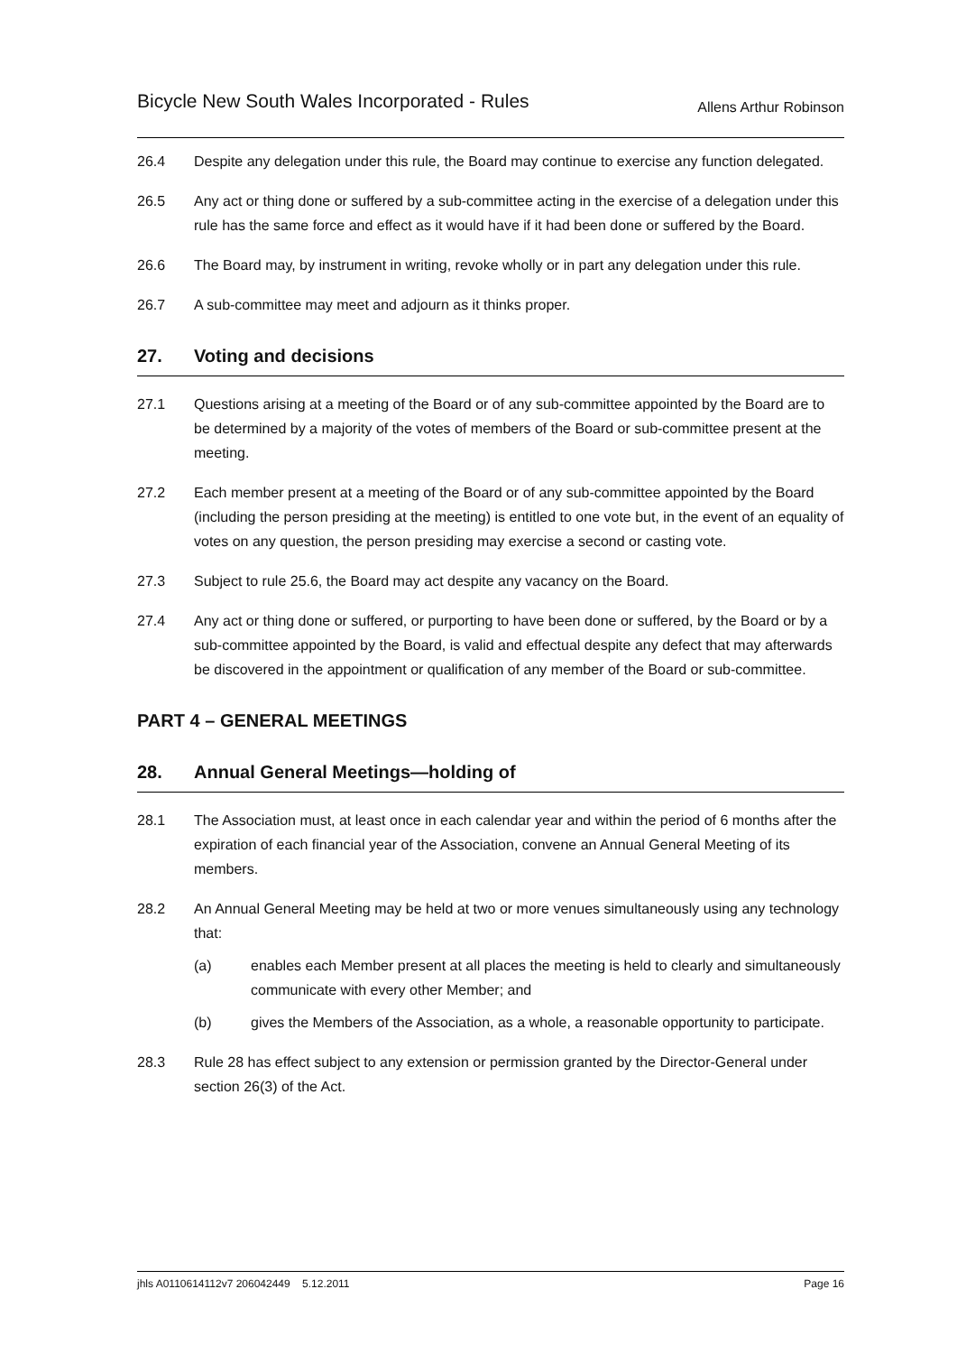Bicycle New South Wales Incorporated - Rules Allens Arthur Robinson
26.4 Despite any delegation under this rule, the Board may continue to exercise any function delegated.
26.5 Any act or thing done or suffered by a sub-committee acting in the exercise of a delegation under this rule has the same force and effect as it would have if it had been done or suffered by the Board.
26.6 The Board may, by instrument in writing, revoke wholly or in part any delegation under this rule.
26.7 A sub-committee may meet and adjourn as it thinks proper.
27. Voting and decisions
27.1 Questions arising at a meeting of the Board or of any sub-committee appointed by the Board are to be determined by a majority of the votes of members of the Board or sub-committee present at the meeting.
27.2 Each member present at a meeting of the Board or of any sub-committee appointed by the Board (including the person presiding at the meeting) is entitled to one vote but, in the event of an equality of votes on any question, the person presiding may exercise a second or casting vote.
27.3 Subject to rule 25.6, the Board may act despite any vacancy on the Board.
27.4 Any act or thing done or suffered, or purporting to have been done or suffered, by the Board or by a sub-committee appointed by the Board, is valid and effectual despite any defect that may afterwards be discovered in the appointment or qualification of any member of the Board or sub-committee.
PART 4 – GENERAL MEETINGS
28. Annual General Meetings—holding of
28.1 The Association must, at least once in each calendar year and within the period of 6 months after the expiration of each financial year of the Association, convene an Annual General Meeting of its members.
28.2 An Annual General Meeting may be held at two or more venues simultaneously using any technology that:
(a) enables each Member present at all places the meeting is held to clearly and simultaneously communicate with every other Member; and
(b) gives the Members of the Association, as a whole, a reasonable opportunity to participate.
28.3 Rule 28 has effect subject to any extension or permission granted by the Director-General under section 26(3) of the Act.
jhls A0110614112v7 206042449 5.12.2011 Page 16